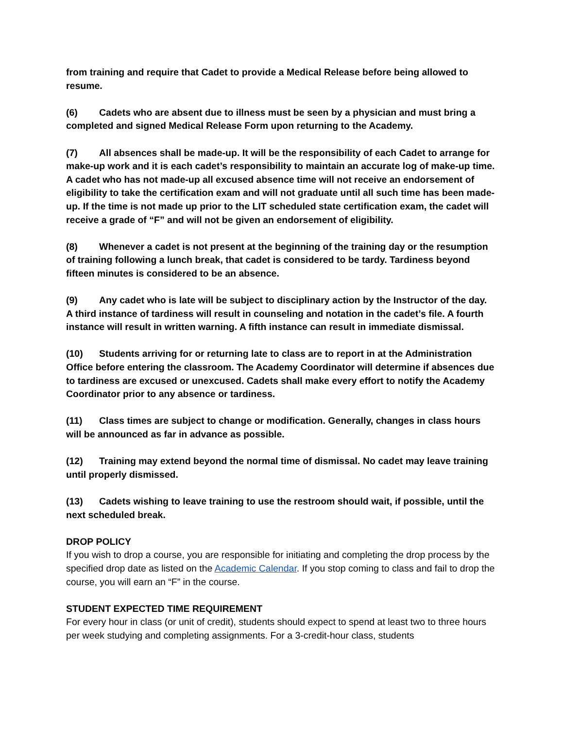from training and require that Cadet to provide a Medical Release before being allowed to resume.
(6) Cadets who are absent due to illness must be seen by a physician and must bring a completed and signed Medical Release Form upon returning to the Academy.
(7) All absences shall be made-up. It will be the responsibility of each Cadet to arrange for make-up work and it is each cadet’s responsibility to maintain an accurate log of make-up time. A cadet who has not made-up all excused absence time will not receive an endorsement of eligibility to take the certification exam and will not graduate until all such time has been made-up. If the time is not made up prior to the LIT scheduled state certification exam, the cadet will receive a grade of “F” and will not be given an endorsement of eligibility.
(8) Whenever a cadet is not present at the beginning of the training day or the resumption of training following a lunch break, that cadet is considered to be tardy. Tardiness beyond fifteen minutes is considered to be an absence.
(9) Any cadet who is late will be subject to disciplinary action by the Instructor of the day. A third instance of tardiness will result in counseling and notation in the cadet’s file. A fourth instance will result in written warning. A fifth instance can result in immediate dismissal.
(10) Students arriving for or returning late to class are to report in at the Administration Office before entering the classroom. The Academy Coordinator will determine if absences due to tardiness are excused or unexcused. Cadets shall make every effort to notify the Academy Coordinator prior to any absence or tardiness.
(11) Class times are subject to change or modification. Generally, changes in class hours will be announced as far in advance as possible.
(12) Training may extend beyond the normal time of dismissal. No cadet may leave training until properly dismissed.
(13) Cadets wishing to leave training to use the restroom should wait, if possible, until the next scheduled break.
DROP POLICY
If you wish to drop a course, you are responsible for initiating and completing the drop process by the specified drop date as listed on the Academic Calendar. If you stop coming to class and fail to drop the course, you will earn an “F” in the course.
STUDENT EXPECTED TIME REQUIREMENT
For every hour in class (or unit of credit), students should expect to spend at least two to three hours per week studying and completing assignments. For a 3-credit-hour class, students